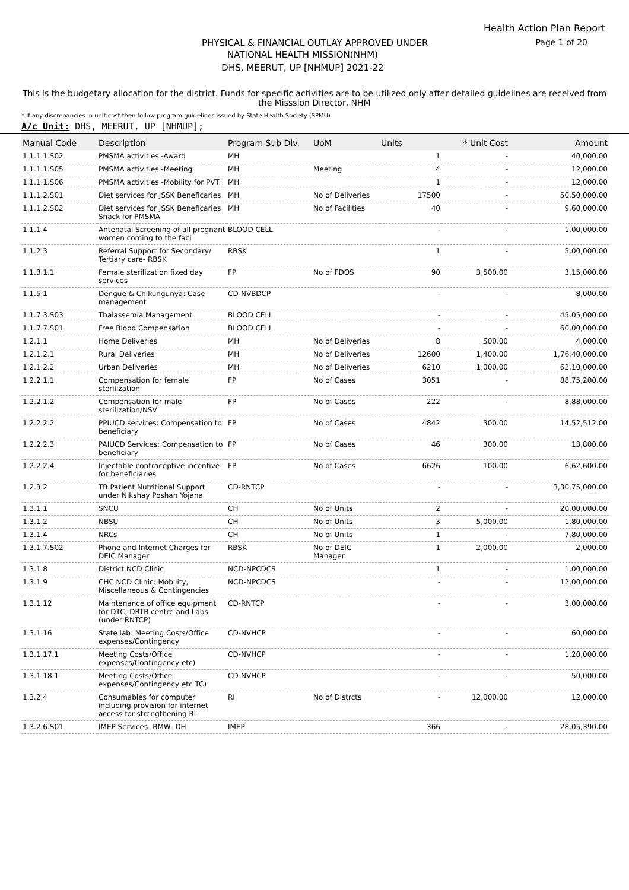Health Action Plan Report
PHYSICAL & FINANCIAL OUTLAY APPROVED UNDER Page 1 of 20
NATIONAL HEALTH MISSION(NHM)
DHS, MEERUT, UP [NHMUP] 2021-22
This is the budgetary allocation for the district. Funds for specific activities are to be utilized only after detailed guidelines are received from the Misssion Director, NHM
* If any discrepancies in unit cost then follow program guidelines issued by State Health Society (SPMU).
A/c Unit: DHS, MEERUT, UP [NHMUP];
| Manual Code | Description | Program Sub Div. | UoM | Units | * Unit Cost | Amount |
| --- | --- | --- | --- | --- | --- | --- |
| 1.1.1.1.S02 | PMSMA activities -Award | MH | | 1 | - | 40,000.00 |
| 1.1.1.1.S05 | PMSMA activities -Meeting | MH | Meeting | 4 | - | 12,000.00 |
| 1.1.1.1.S06 | PMSMA activities -Mobility for PVT. | MH | | 1 | - | 12,000.00 |
| 1.1.1.2.S01 | Diet services for JSSK Beneficaries | MH | No of Deliveries | 17500 | - | 50,50,000.00 |
| 1.1.1.2.S02 | Diet services for JSSK Beneficaries Snack for PMSMA | MH | No of Facilities | 40 | - | 9,60,000.00 |
| 1.1.1.4 | Antenatal Screening of all pregnant women coming to the faci | BLOOD CELL | | - | - | 1,00,000.00 |
| 1.1.2.3 | Referral Support for Secondary/ Tertiary care- RBSK | RBSK | | 1 | - | 5,00,000.00 |
| 1.1.3.1.1 | Female sterilization fixed day services | FP | No of FDOS | 90 | 3,500.00 | 3,15,000.00 |
| 1.1.5.1 | Dengue & Chikungunya: Case management | CD-NVBDCP | | - | - | 8,000.00 |
| 1.1.7.3.S03 | Thalassemia Management | BLOOD CELL | | - | - | 45,05,000.00 |
| 1.1.7.7.S01 | Free Blood Compensation | BLOOD CELL | | - | - | 60,00,000.00 |
| 1.2.1.1 | Home Deliveries | MH | No of Deliveries | 8 | 500.00 | 4,000.00 |
| 1.2.1.2.1 | Rural Deliveries | MH | No of Deliveries | 12600 | 1,400.00 | 1,76,40,000.00 |
| 1.2.1.2.2 | Urban Deliveries | MH | No of Deliveries | 6210 | 1,000.00 | 62,10,000.00 |
| 1.2.2.1.1 | Compensation for female sterilization | FP | No of Cases | 3051 | - | 88,75,200.00 |
| 1.2.2.1.2 | Compensation for male sterilization/NSV | FP | No of Cases | 222 | - | 8,88,000.00 |
| 1.2.2.2.2 | PPIUCD services: Compensation to beneficiary | FP | No of Cases | 4842 | 300.00 | 14,52,512.00 |
| 1.2.2.2.3 | PAIUCD Services: Compensation to beneficiary | FP | No of Cases | 46 | 300.00 | 13,800.00 |
| 1.2.2.2.4 | Injectable contraceptive incentive for beneficiaries | FP | No of Cases | 6626 | 100.00 | 6,62,600.00 |
| 1.2.3.2 | TB Patient Nutritional Support under Nikshay Poshan Yojana | CD-RNTCP | | - | - | 3,30,75,000.00 |
| 1.3.1.1 | SNCU | CH | No of Units | 2 | - | 20,00,000.00 |
| 1.3.1.2 | NBSU | CH | No of Units | 3 | 5,000.00 | 1,80,000.00 |
| 1.3.1.4 | NRCs | CH | No of Units | 1 | - | 7,80,000.00 |
| 1.3.1.7.S02 | Phone and Internet Charges for DEIC Manager | RBSK | No of DEIC Manager | 1 | 2,000.00 | 2,000.00 |
| 1.3.1.8 | District NCD Clinic | NCD-NPCDCS | | 1 | - | 1,00,000.00 |
| 1.3.1.9 | CHC NCD Clinic: Mobility, Miscellaneous & Contingencies | NCD-NPCDCS | | - | - | 12,00,000.00 |
| 1.3.1.12 | Maintenance of office equipment for DTC, DRTB centre and Labs (under RNTCP) | CD-RNTCP | | - | - | 3,00,000.00 |
| 1.3.1.16 | State lab: Meeting Costs/Office expenses/Contingency | CD-NVHCP | | - | - | 60,000.00 |
| 1.3.1.17.1 | Meeting Costs/Office expenses/Contingency etc) | CD-NVHCP | | - | - | 1,20,000.00 |
| 1.3.1.18.1 | Meeting Costs/Office expenses/Contingency etc TC) | CD-NVHCP | | - | - | 50,000.00 |
| 1.3.2.4 | Consumables for computer including provision for internet access for strengthening RI | RI | No of Distrcts | - | 12,000.00 | 12,000.00 |
| 1.3.2.6.S01 | IMEP Services- BMW- DH | IMEP | | 366 | - | 28,05,390.00 |